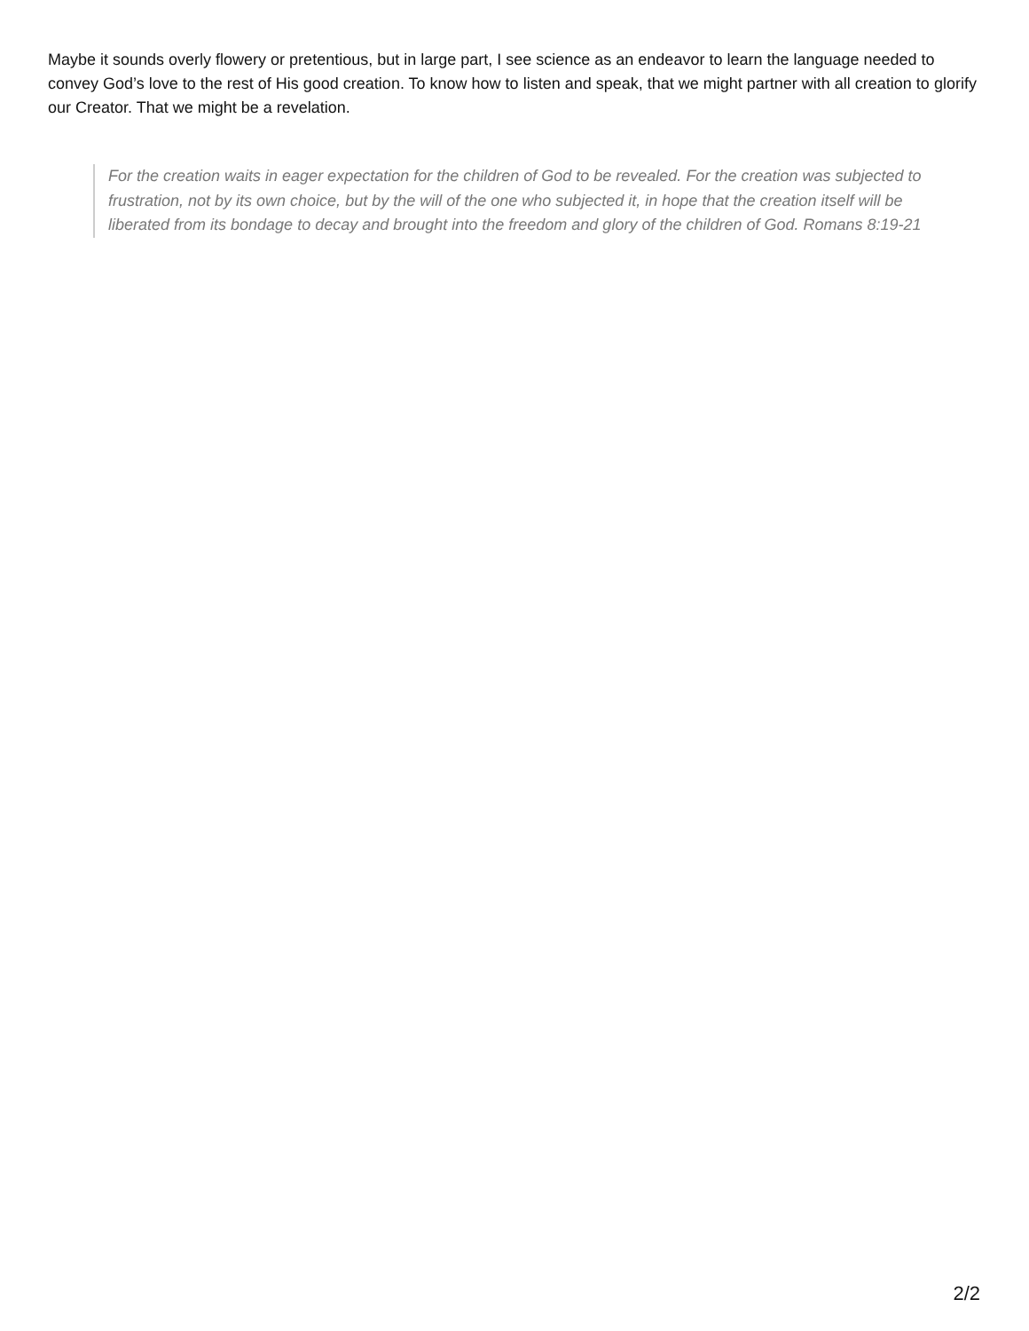Maybe it sounds overly flowery or pretentious, but in large part, I see science as an endeavor to learn the language needed to convey God’s love to the rest of His good creation. To know how to listen and speak, that we might partner with all creation to glorify our Creator. That we might be a revelation.
For the creation waits in eager expectation for the children of God to be revealed. For the creation was subjected to frustration, not by its own choice, but by the will of the one who subjected it, in hope that the creation itself will be liberated from its bondage to decay and brought into the freedom and glory of the children of God. Romans 8:19-21
2/2